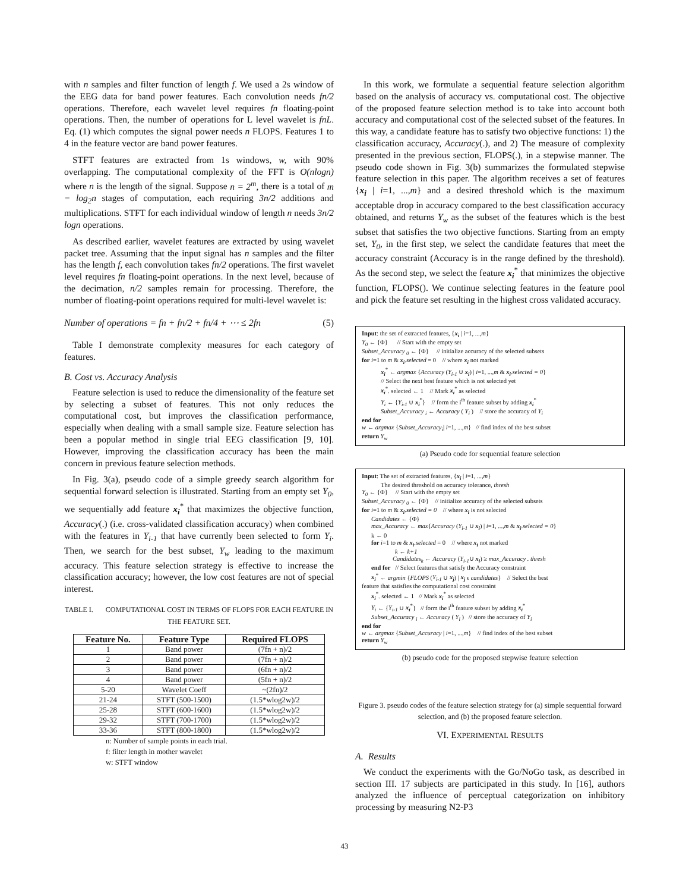with n samples and filter function of length f. We used a 2s window of the EEG data for band power features. Each convolution needs fn/2 operations. Therefore, each wavelet level requires fn floating-point operations. Then, the number of operations for L level wavelet is fnL. Eq. (1) which computes the signal power needs n FLOPS. Features 1 to 4 in the feature vector are band power features.
STFT features are extracted from 1s windows, w, with 90% overlapping. The computational complexity of the FFT is O(nlogn) where n is the length of the signal. Suppose n = 2<sup>m</sup>, there is a total of m = log<sub>2</sub>n stages of computation, each requiring 3n/2 additions and multiplications. STFT for each individual window of length n needs 3n/2 logn operations.
As described earlier, wavelet features are extracted by using wavelet packet tree. Assuming that the input signal has n samples and the filter has the length f, each convolution takes fn/2 operations. The first wavelet level requires fn floating-point operations. In the next level, because of the decimation, n/2 samples remain for processing. Therefore, the number of floating-point operations required for multi-level wavelet is:
Number of operations = fn + fn/2 + fn/4 + ⋯ ≤ 2fn (5)
Table I demonstrate complexity measures for each category of features.
B. Cost vs. Accuracy Analysis
Feature selection is used to reduce the dimensionality of the feature set by selecting a subset of features. This not only reduces the computational cost, but improves the classification performance, especially when dealing with a small sample size. Feature selection has been a popular method in single trial EEG classification [9, 10]. However, improving the classification accuracy has been the main concern in previous feature selection methods.
In Fig. 3(a), pseudo code of a simple greedy search algorithm for sequential forward selection is illustrated. Starting from an empty set Y<sub>0</sub>, we sequentially add feature x<sub>i</sub><sup>*</sup> that maximizes the objective function, Accuracy(.) (i.e. cross-validated classification accuracy) when combined with the features in Y<sub>i-1</sub> that have currently been selected to form Y<sub>i</sub>. Then, we search for the best subset, Y<sub>w</sub> leading to the maximum accuracy. This feature selection strategy is effective to increase the classification accuracy; however, the low cost features are not of special interest.
TABLE I. COMPUTATIONAL COST IN TERMS OF FLOPS FOR EACH FEATURE IN THE FEATURE SET.
| Feature No. | Feature Type | Required FLOPS |
| --- | --- | --- |
| 1 | Band power | (7fn + n)/2 |
| 2 | Band power | (7fn + n)/2 |
| 3 | Band power | (6fn + n)/2 |
| 4 | Band power | (5fn + n)/2 |
| 5-20 | Wavelet Coeff | ~(2fn)/2 |
| 21-24 | STFT (500-1500) | (1.5*wlog2w)/2 |
| 25-28 | STFT (600-1600) | (1.5*wlog2w)/2 |
| 29-32 | STFT (700-1700) | (1.5*wlog2w)/2 |
| 33-36 | STFT (800-1800) | (1.5*wlog2w)/2 |
n: Number of sample points in each trial.
f: filter length in mother wavelet
w: STFT window
In this work, we formulate a sequential feature selection algorithm based on the analysis of accuracy vs. computational cost. The objective of the proposed feature selection method is to take into account both accuracy and computational cost of the selected subset of the features. In this way, a candidate feature has to satisfy two objective functions: 1) the classification accuracy, Accuracy(.), and 2) The measure of complexity presented in the previous section, FLOPS(.), in a stepwise manner. The pseudo code shown in Fig. 3(b) summarizes the formulated stepwise feature selection in this paper. The algorithm receives a set of features {x<sub>i</sub> | i=1, ...,m} and a desired threshold which is the maximum acceptable drop in accuracy compared to the best classification accuracy obtained, and returns Y<sub>w</sub> as the subset of the features which is the best subset that satisfies the two objective functions. Starting from an empty set, Y<sub>0</sub>, in the first step, we select the candidate features that meet the accuracy constraint (Accuracy is in the range defined by the threshold). As the second step, we select the feature x<sub>i</sub><sup>*</sup> that minimizes the objective function, FLOPS(). We continue selecting features in the feature pool and pick the feature set resulting in the highest cross validated accuracy.
Input: the set of extracted features, {x<sub>i</sub> | i=1, ...,m}
Y<sub>0</sub> ← {Φ} // Start with the empty set
Subset_Accuracy <sub>0</sub> ← {Φ} // initialize accuracy of the selected subsets
for i=1 to m & x<sub>i</sub>.selected = 0 // where x<sub>i</sub> not marked
x<sub>i</sub><sup>*</sup> ← argmax {Accuracy (Y<sub>i-1</sub> ∪ x<sub>i</sub>) | i=1, ...,m & x<sub>i</sub>.selected = 0}
// Select the next best feature which is not selected yet
x<sub>i</sub><sup>*</sup>. selected ← 1 // Mark x<sub>i</sub><sup>*</sup> as selected
Y<sub>i</sub> ← {Y<sub>i-1</sub> ∪ x<sub>i</sub><sup>*</sup>} // form the i<sup>th</sup> feature subset by adding x<sub>i</sub><sup>*</sup>
Subset_Accuracy <sub>i</sub> ← Accuracy ( Y<sub>i</sub> ) // store the accuracy of Y<sub>i</sub>
end for
w ← argmax {Subset_Accuracy<sub>i</sub>| i=1, ...,m} // find index of the best subset
return Y<sub>w</sub>
(a) Pseudo code for sequential feature selection
Input: The set of extracted features, {x<sub>i</sub> | i=1, ...,m}
The desired threshold on accuracy tolerance, thresh
Y<sub>0</sub> ← {Φ} // Start with the empty set
Subset_Accuracy <sub>0</sub> ← {Φ} // initialize accuracy of the selected subsets
for i=1 to m & x<sub>i</sub>.selected = 0 // where x<sub>i</sub> is not selected
Candidates ← {Φ}
max_Accuracy ← max{Accuracy (Y<sub>i-1</sub> ∪ x<sub>i</sub>) | i=1, ...,m & x<sub>i</sub>.selected = 0}
k ← 0
for i=1 to m & x<sub>i</sub>.selected = 0 // where x<sub>i</sub> not marked
k ← k+1
Candidates<sub>k</sub> ← Accuracy (Y<sub>i-1</sub>∪ x<sub>i</sub>) ≥ max_Accuracy . thresh
end for // Select features that satisfy the Accuracy constraint
x<sub>i</sub><sup>*</sup> ← argmin {FLOPS (Y<sub>i-1</sub> ∪ x<sub>j</sub>) | x<sub>j</sub> ϵ candidates} // Select the best
feature that satisfies the computational cost constraint
x<sub>i</sub><sup>*</sup>. selected ← 1 // Mark x<sub>i</sub><sup>*</sup> as selected
Y<sub>i</sub> ← {Y<sub>i-1</sub> ∪ x<sub>i</sub><sup>*</sup>} // form the i<sup>th</sup> feature subset by adding x<sub>i</sub><sup>*</sup>
Subset_Accuracy <sub>i</sub> ← Accuracy ( Y<sub>i</sub> ) // store the accuracy of Y<sub>i</sub>
end for
w ← argmax {Subset_Accuracy | i=1, ...,m} // find index of the best subset
return Y<sub>w</sub>
(b) pseudo code for the proposed stepwise feature selection
Figure 3. pseudo codes of the feature selection strategy for (a) simple sequential forward selection, and (b) the proposed feature selection.
VI. EXPERIMENTAL RESULTS
A. Results
We conduct the experiments with the Go/NoGo task, as described in section III. 17 subjects are participated in this study. In [16], authors analyzed the influence of perceptual categorization on inhibitory processing by measuring N2-P3
43